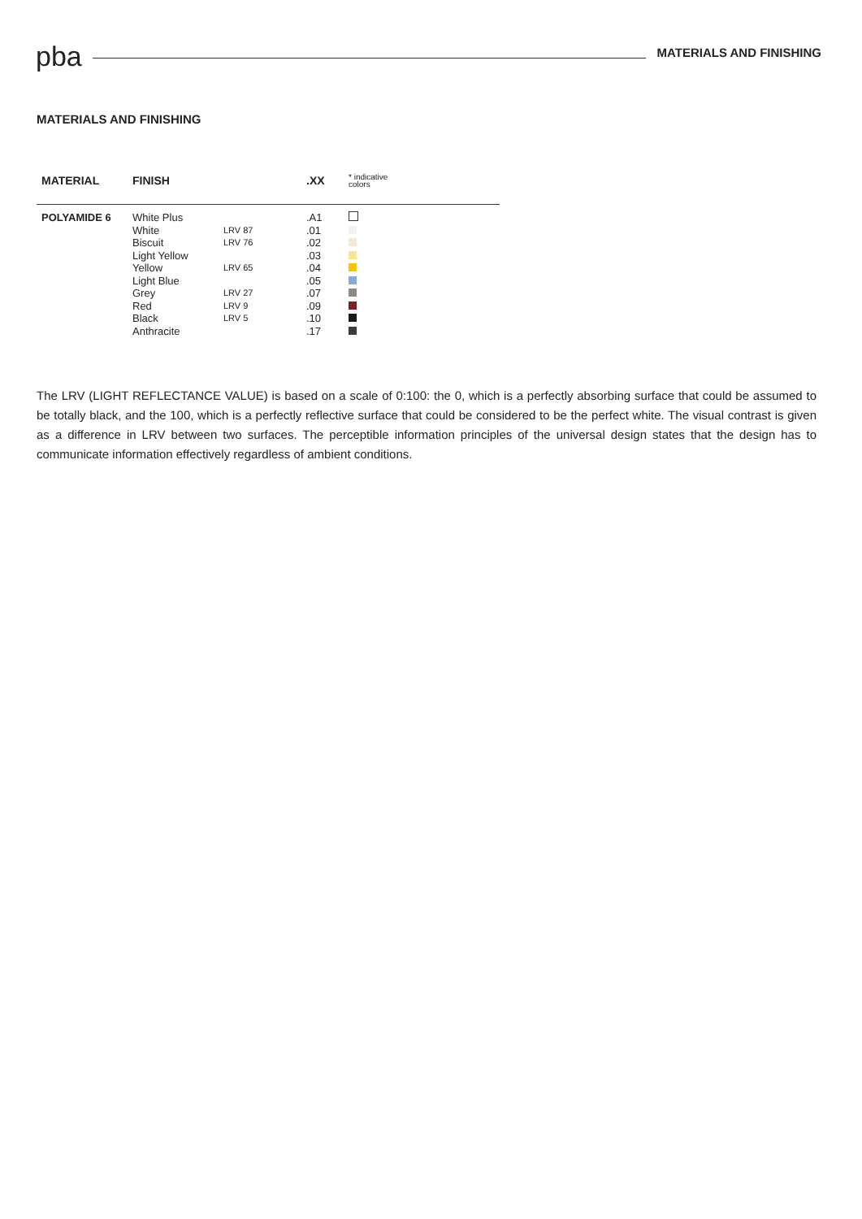pba
MATERIALS AND FINISHING
MATERIALS AND FINISHING
| MATERIAL | FINISH | | .XX | * indicative colors |
| --- | --- | --- | --- | --- |
| POLYAMIDE 6 | White Plus | | .A1 | |
| | White | LRV 87 | .01 | |
| | Biscuit | LRV 76 | .02 | |
| | Light Yellow | | .03 | |
| | Yellow | LRV 65 | .04 | |
| | Light Blue | | .05 | |
| | Grey | LRV 27 | .07 | |
| | Red | LRV 9 | .09 | |
| | Black | LRV 5 | .10 | |
| | Anthracite | | .17 | |
The LRV (LIGHT REFLECTANCE VALUE) is based on a scale of 0:100: the 0, which is a perfectly absorbing surface that could be assumed to be totally black, and the 100, which is a perfectly reflective surface that could be considered to be the perfect white. The visual contrast is given as a difference in LRV between two surfaces. The perceptible information principles of the universal design states that the design has to communicate information effectively regardless of ambient conditions.